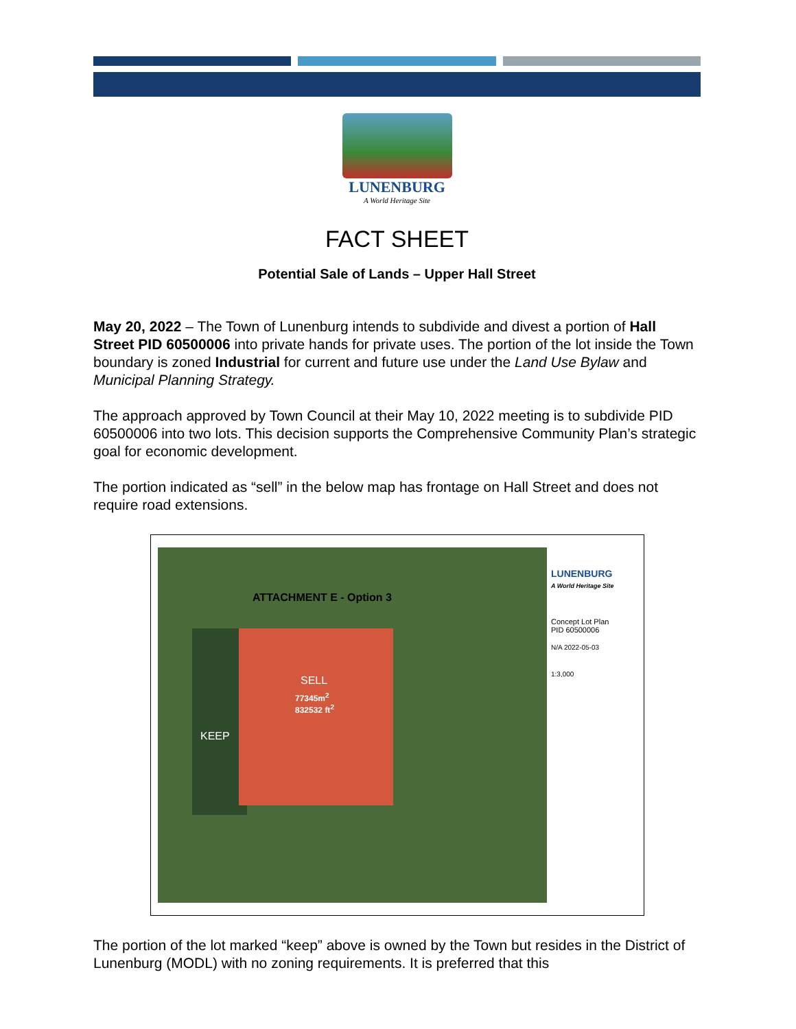LUNENBURG
A World Heritage Site
FACT SHEET
Potential Sale of Lands – Upper Hall Street
May 20, 2022 – The Town of Lunenburg intends to subdivide and divest a portion of Hall Street PID 60500006 into private hands for private uses. The portion of the lot inside the Town boundary is zoned Industrial for current and future use under the Land Use Bylaw and Municipal Planning Strategy.
The approach approved by Town Council at their May 10, 2022 meeting is to subdivide PID 60500006 into two lots. This decision supports the Comprehensive Community Plan’s strategic goal for economic development.
The portion indicated as “sell” in the below map has frontage on Hall Street and does not require road extensions.
ATTACHMENT E - Option 3
SELL
77345m<sup>2</sup>
832532 ft<sup>2</sup>
KEEP
LUNENBURG
A World Heritage Site
Concept Lot Plan
PID 60500006
N/A 2022-05-03
1:3,000
The portion of the lot marked “keep” above is owned by the Town but resides in the District of Lunenburg (MODL) with no zoning requirements. It is preferred that this